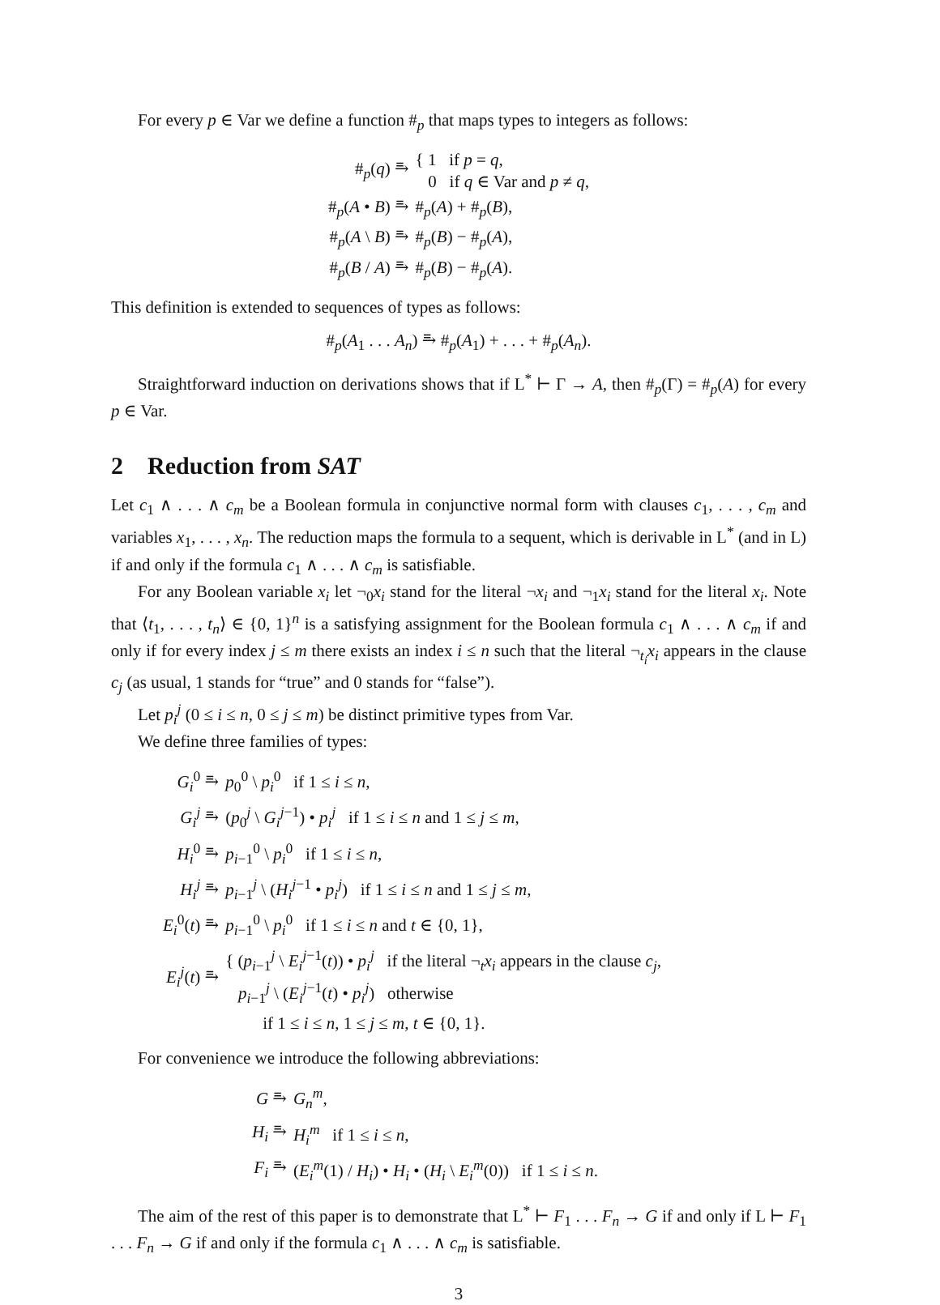For every p ∈ Var we define a function #<sub>p</sub> that maps types to integers as follows:
| #<sub>p</sub>( q ) ⥱ | { 1 if p = q , 0 if q ∈ Var and p ≠ q , |
| #<sub>p</sub>( A • B ) ⥱ | #<sub>p</sub>( A ) + #<sub>p</sub>( B ), |
| #<sub>p</sub>( A \ B ) ⥱ | #<sub>p</sub>( B ) − #<sub>p</sub>( A ), |
| #<sub>p</sub>( B / A ) ⥱ | #<sub>p</sub>( B ) − #<sub>p</sub>( A ). |
This definition is extended to sequences of types as follows:
#<sub>p</sub>(A<sub>1</sub> . . . A<sub>n</sub>) ⥱ #<sub>p</sub>(A<sub>1</sub>) + . . . + #<sub>p</sub>(A<sub>n</sub>).
Straightforward induction on derivations shows that if L<sup>*</sup> ⊢ Γ → A, then #<sub>p</sub>(Γ) = #<sub>p</sub>(A) for every p ∈ Var.
2 Reduction from SAT
Let c<sub>1</sub> ∧ . . . ∧ c<sub>m</sub> be a Boolean formula in conjunctive normal form with clauses c<sub>1</sub>, . . . , c<sub>m</sub> and variables x<sub>1</sub>, . . . , x<sub>n</sub>. The reduction maps the formula to a sequent, which is derivable in L<sup>*</sup> (and in L) if and only if the formula c<sub>1</sub> ∧ . . . ∧ c<sub>m</sub> is satisfiable.
For any Boolean variable x<sub>i</sub> let ¬<sub>0</sub>x<sub>i</sub> stand for the literal ¬x<sub>i</sub> and ¬<sub>1</sub>x<sub>i</sub> stand for the literal x<sub>i</sub>. Note that ⟨t<sub>1</sub>, . . . , t<sub>n</sub>⟩ ∈ {0, 1}<sup>n</sup> is a satisfying assignment for the Boolean formula c<sub>1</sub> ∧ . . . ∧ c<sub>m</sub> if and only if for every index j ≤ m there exists an index i ≤ n such that the literal ¬<sub>t<sub>i</sub></sub>x<sub>i</sub> appears in the clause c<sub>j</sub> (as usual, 1 stands for “true” and 0 stands for “false”).
Let p<sub>i</sub><sup>j</sup> (0 ≤ i ≤ n, 0 ≤ j ≤ m) be distinct primitive types from Var.
We define three families of types:
| G<sub>i</sub><sup>0</sup> ⥱ | p<sub>0</sub><sup>0</sup> \ p<sub>i</sub><sup>0</sup> if 1 ≤ i ≤ n , |
| G<sub>i</sub><sup>j</sup> ⥱ | ( p<sub>0</sub><sup>j</sup> \ G<sub>i</sub><sup>j−1</sup>) • p<sub>i</sub><sup>j</sup> if 1 ≤ i ≤ n and 1 ≤ j ≤ m , |
| H<sub>i</sub><sup>0</sup> ⥱ | p<sub>i−1</sub><sup>0</sup> \ p<sub>i</sub><sup>0</sup> if 1 ≤ i ≤ n , |
| H<sub>i</sub><sup>j</sup> ⥱ | p<sub>i−1</sub><sup>j</sup> \ ( H<sub>i</sub><sup>j−1</sup> • p<sub>i</sub><sup>j</sup> ) if 1 ≤ i ≤ n and 1 ≤ j ≤ m , |
| E<sub>i</sub><sup>0</sup>( t ) ⥱ | p<sub>i−1</sub><sup>0</sup> \ p<sub>i</sub><sup>0</sup> if 1 ≤ i ≤ n and t ∈ {0, 1}, |
| E<sub>i</sub><sup>j</sup> ( t ) ⥱ | { ( p<sub>i−1</sub><sup>j</sup> \ E<sub>i</sub><sup>j−1</sup>( t )) • p<sub>i</sub><sup>j</sup> if the literal ¬<sub>t</sub> x<sub>i</sub> appears in the clause c<sub>j</sub> , p<sub>i−1</sub><sup>j</sup> \ ( E<sub>i</sub><sup>j−1</sup>( t ) • p<sub>i</sub><sup>j</sup> ) otherwise |
| | if 1 ≤ i ≤ n , 1 ≤ j ≤ m , t ∈ {0, 1}. |
For convenience we introduce the following abbreviations:
| G ⥱ | G<sub>n</sub><sup>m</sup> , |
| H<sub>i</sub> ⥱ | H<sub>i</sub><sup>m</sup> if 1 ≤ i ≤ n , |
| F<sub>i</sub> ⥱ | ( E<sub>i</sub><sup>m</sup> (1) / H<sub>i</sub> ) • H<sub>i</sub> • ( H<sub>i</sub> \ E<sub>i</sub><sup>m</sup> (0)) if 1 ≤ i ≤ n . |
The aim of the rest of this paper is to demonstrate that L<sup>*</sup> ⊢ F<sub>1</sub> . . . F<sub>n</sub> → G if and only if L ⊢ F<sub>1</sub> . . . F<sub>n</sub> → G if and only if the formula c<sub>1</sub> ∧ . . . ∧ c<sub>m</sub> is satisfiable.
3